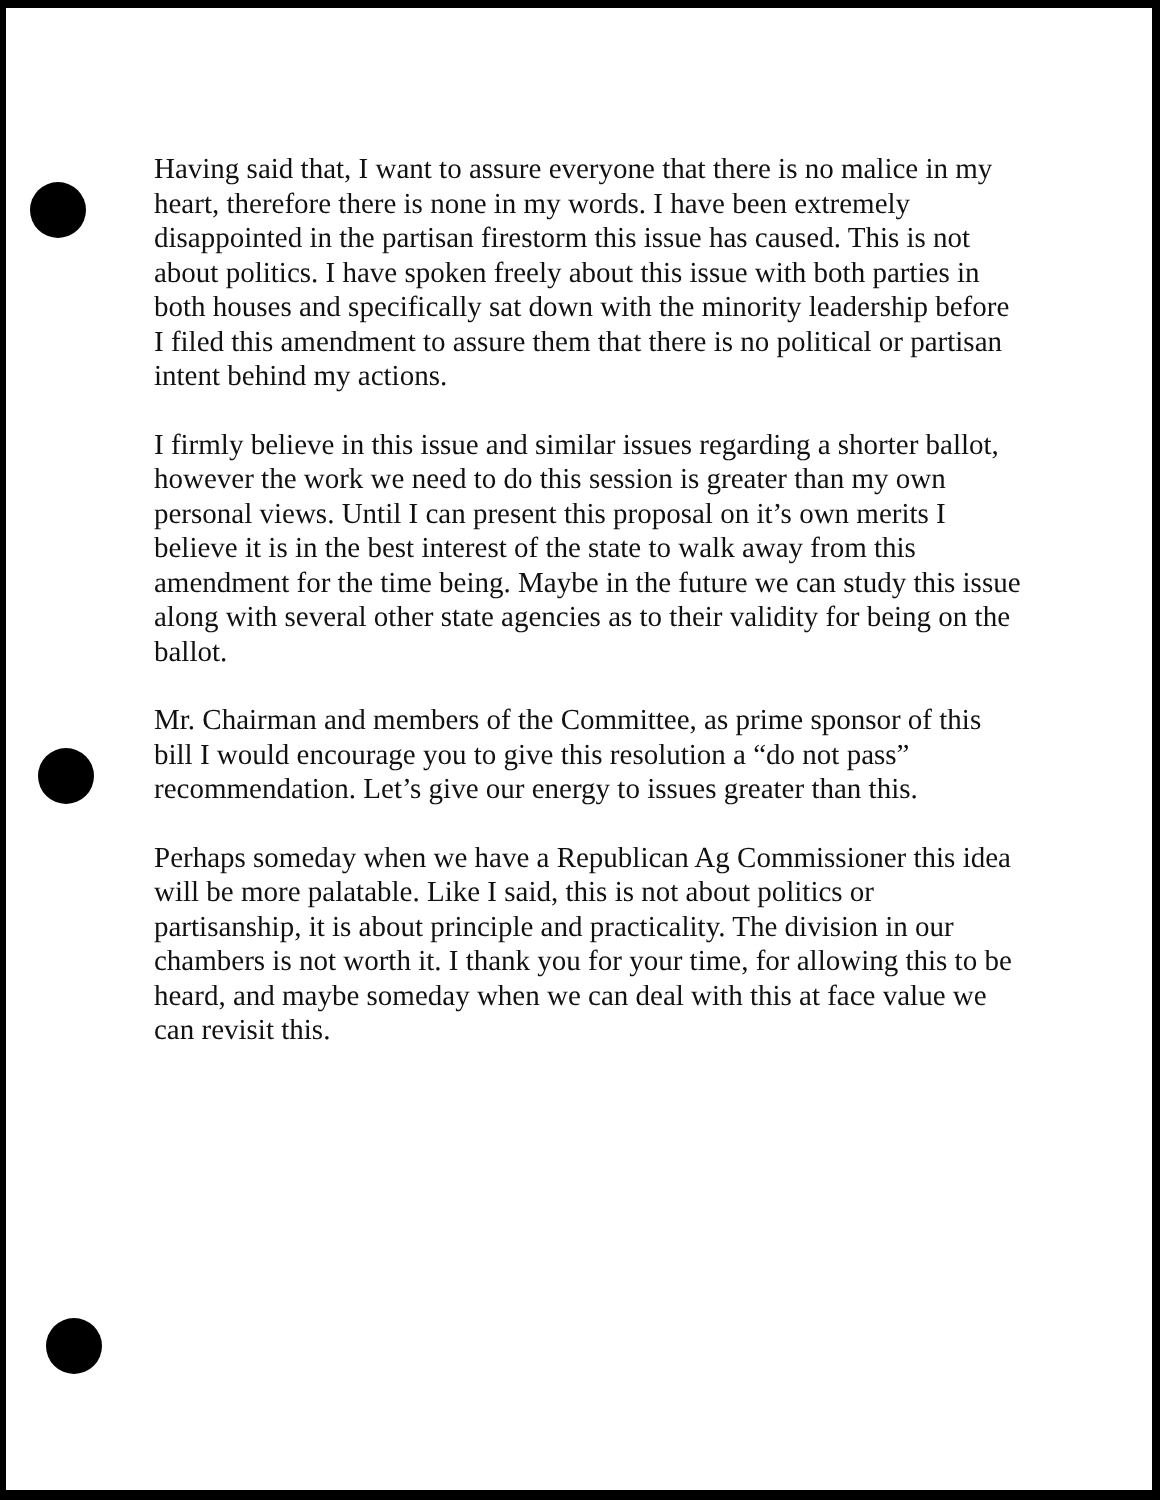Having said that, I want to assure everyone that there is no malice in my heart, therefore there is none in my words. I have been extremely disappointed in the partisan firestorm this issue has caused. This is not about politics. I have spoken freely about this issue with both parties in both houses and specifically sat down with the minority leadership before I filed this amendment to assure them that there is no political or partisan intent behind my actions.
I firmly believe in this issue and similar issues regarding a shorter ballot, however the work we need to do this session is greater than my own personal views. Until I can present this proposal on it’s own merits I believe it is in the best interest of the state to walk away from this amendment for the time being. Maybe in the future we can study this issue along with several other state agencies as to their validity for being on the ballot.
Mr. Chairman and members of the Committee, as prime sponsor of this bill I would encourage you to give this resolution a “do not pass” recommendation. Let’s give our energy to issues greater than this.
Perhaps someday when we have a Republican Ag Commissioner this idea will be more palatable. Like I said, this is not about politics or partisanship, it is about principle and practicality. The division in our chambers is not worth it. I thank you for your time, for allowing this to be heard, and maybe someday when we can deal with this at face value we can revisit this.